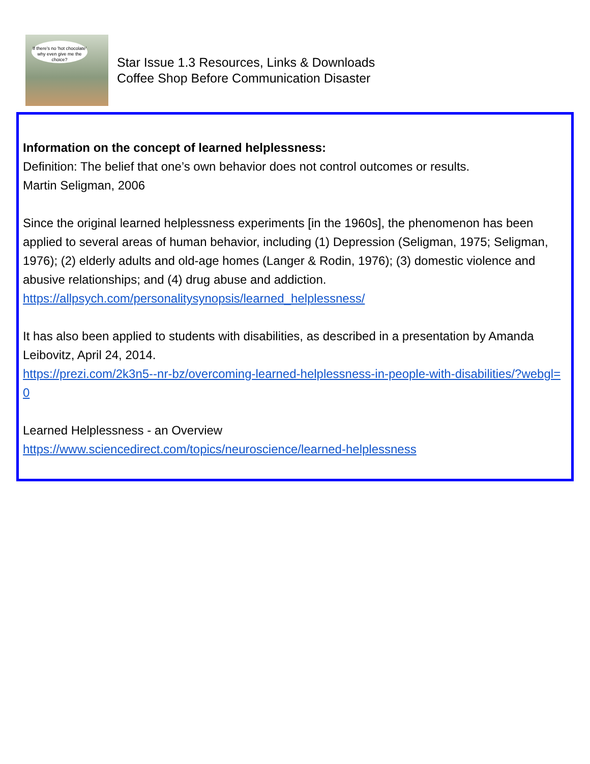If there's no 'hot chocolate' why even give me the choice?
Star Issue 1.3 Resources, Links & Downloads
Coffee Shop Before Communication Disaster
Information on the concept of learned helplessness:
Definition: The belief that one’s own behavior does not control outcomes or results.
Martin Seligman, 2006
Since the original learned helplessness experiments [in the 1960s], the phenomenon has been applied to several areas of human behavior, including (1) Depression (Seligman, 1975; Seligman, 1976); (2) elderly adults and old-age homes (Langer & Rodin, 1976); (3) domestic violence and abusive relationships; and (4) drug abuse and addiction.
https://allpsych.com/personalitysynopsis/learned_helplessness/
It has also been applied to students with disabilities, as described in a presentation by Amanda Leibovitz, April 24, 2014.
https://prezi.com/2k3n5--nr-bz/overcoming-learned-helplessness-in-people-with-disabilities/?webgl=0
Learned Helplessness - an Overview
https://www.sciencedirect.com/topics/neuroscience/learned-helplessness